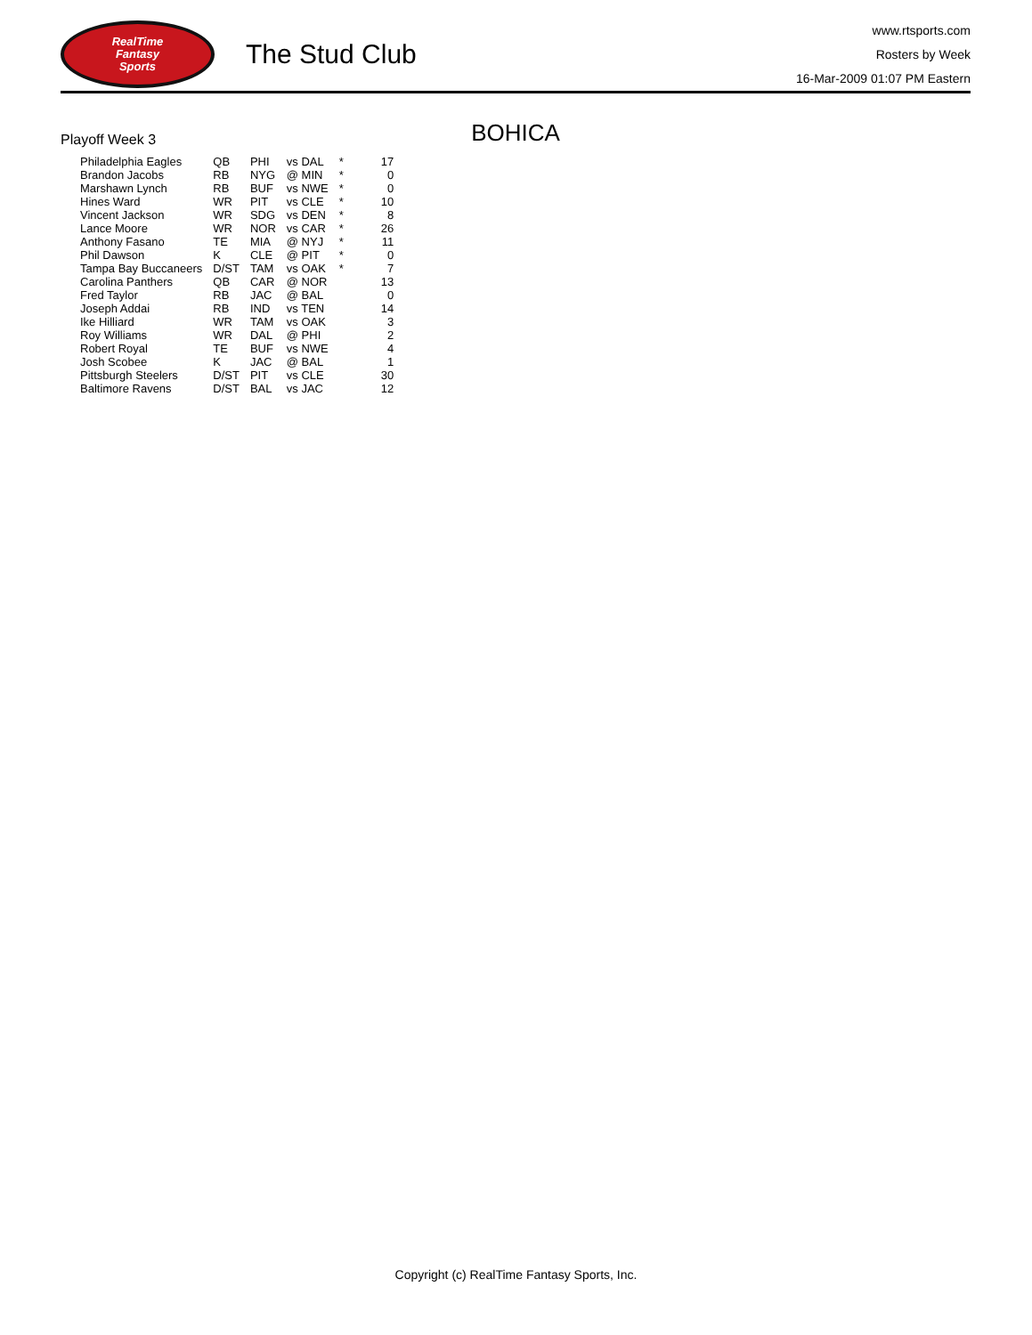RealTime
Fantasy
Sports
The Stud Club
www.rtsports.com
Rosters by Week
16-Mar-2009 01:07 PM Eastern
BOHICA
Playoff Week 3
| Philadelphia Eagles | QB | PHI | vs DAL | * | 17 |
| Brandon Jacobs | RB | NYG | @ MIN | * | 0 |
| Marshawn Lynch | RB | BUF | vs NWE | * | 0 |
| Hines Ward | WR | PIT | vs CLE | * | 10 |
| Vincent Jackson | WR | SDG | vs DEN | * | 8 |
| Lance Moore | WR | NOR | vs CAR | * | 26 |
| Anthony Fasano | TE | MIA | @ NYJ | * | 11 |
| Phil Dawson | K | CLE | @ PIT | * | 0 |
| Tampa Bay Buccaneers | D/ST | TAM | vs OAK | * | 7 |
| Carolina Panthers | QB | CAR | @ NOR | | 13 |
| Fred Taylor | RB | JAC | @ BAL | | 0 |
| Joseph Addai | RB | IND | vs TEN | | 14 |
| Ike Hilliard | WR | TAM | vs OAK | | 3 |
| Roy Williams | WR | DAL | @ PHI | | 2 |
| Robert Royal | TE | BUF | vs NWE | | 4 |
| Josh Scobee | K | JAC | @ BAL | | 1 |
| Pittsburgh Steelers | D/ST | PIT | vs CLE | | 30 |
| Baltimore Ravens | D/ST | BAL | vs JAC | | 12 |
Copyright (c) RealTime Fantasy Sports, Inc.